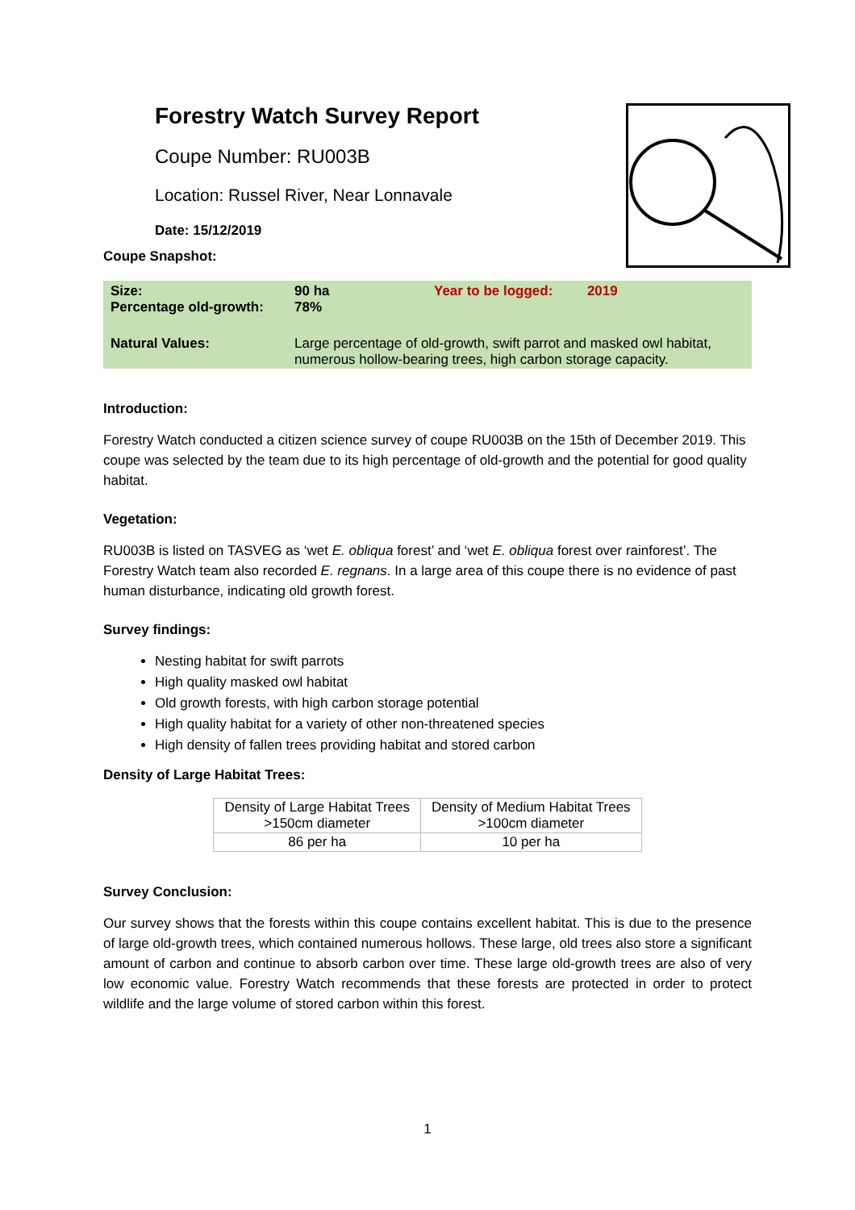Forestry Watch Survey Report
Coupe Number: RU003B
Location: Russel River, Near Lonnavale
Date: 15/12/2019
Coupe Snapshot:
| Size: Percentage old-growth: | 90 ha 78% | Year to be logged: 2019 |
| Natural Values: | Large percentage of old-growth, swift parrot and masked owl habitat, numerous hollow-bearing trees, high carbon storage capacity. | |
Introduction:
Forestry Watch conducted a citizen science survey of coupe RU003B on the 15th of December 2019. This coupe was selected by the team due to its high percentage of old-growth and the potential for good quality habitat.
Vegetation:
RU003B is listed on TASVEG as ‘wet E. obliqua forest’ and ‘wet E. obliqua forest over rainforest’. The Forestry Watch team also recorded E. regnans. In a large area of this coupe there is no evidence of past human disturbance, indicating old growth forest.
Survey findings:
Nesting habitat for swift parrots
High quality masked owl habitat
Old growth forests, with high carbon storage potential
High quality habitat for a variety of other non-threatened species
High density of fallen trees providing habitat and stored carbon
Density of Large Habitat Trees:
| Density of Large Habitat Trees >150cm diameter | Density of Medium Habitat Trees >100cm diameter |
| 86 per ha | 10 per ha |
Survey Conclusion:
Our survey shows that the forests within this coupe contains excellent habitat. This is due to the presence of large old-growth trees, which contained numerous hollows. These large, old trees also store a significant amount of carbon and continue to absorb carbon over time. These large old-growth trees are also of very low economic value. Forestry Watch recommends that these forests are protected in order to protect wildlife and the large volume of stored carbon within this forest.
1